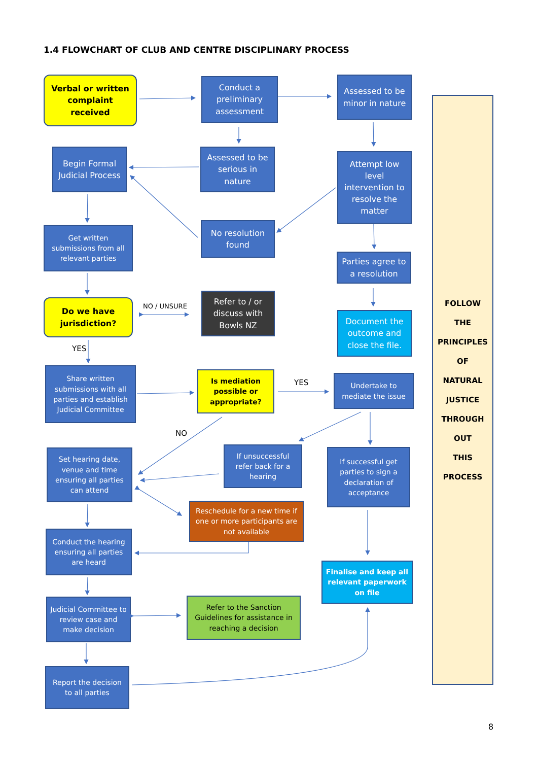1.4 FLOWCHART OF CLUB AND CENTRE DISCIPLINARY PROCESS
Verbal or written complaint received
Conduct a preliminary assessment
Assessed to be minor in nature
Begin Formal Judicial Process
Assessed to be serious in nature
Attempt low level intervention to resolve the matter
Get written submissions from all relevant parties
No resolution found
Parties agree to a resolution
Do we have jurisdiction?
NO / UNSURE
Refer to / or discuss with Bowls NZ
Document the outcome and close the file.
YES
Share written submissions with all parties and establish Judicial Committee
Is mediation possible or appropriate?
YES
Undertake to mediate the issue
NO
Set hearing date, venue and time ensuring all parties can attend
If unsuccessful refer back for a hearing
If successful get parties to sign a declaration of acceptance
Reschedule for a new time if one or more participants are not available
Conduct the hearing ensuring all parties are heard
Finalise and keep all relevant paperwork on file
Judicial Committee to review case and make decision
Refer to the Sanction Guidelines for assistance in reaching a decision
Report the decision to all parties
FOLLOW
THE
PRINCIPLES
OF
NATURAL
JUSTICE
THROUGH
OUT
THIS
PROCESS
8